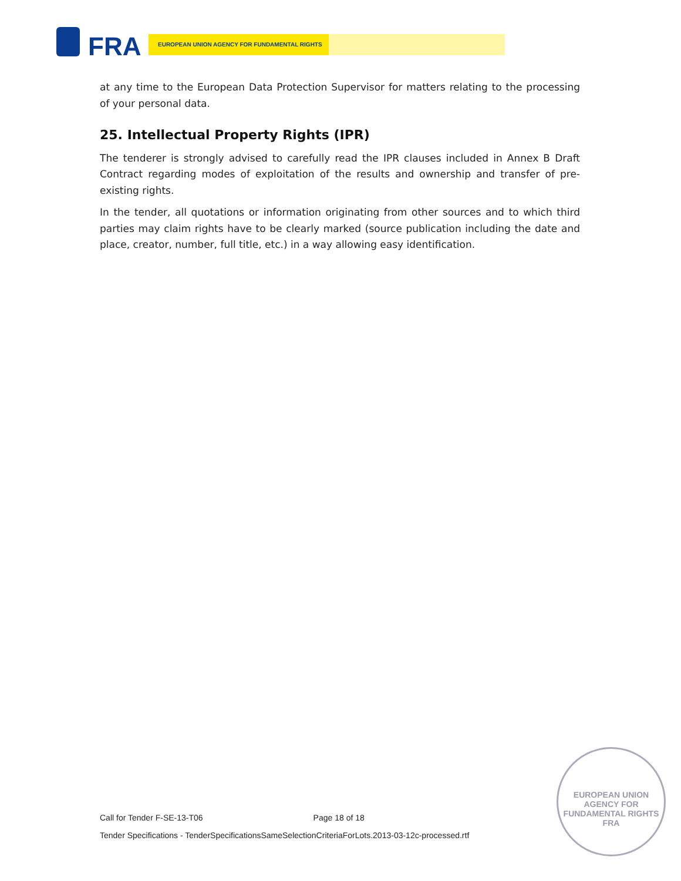FRA EUROPEAN UNION AGENCY FOR FUNDAMENTAL RIGHTS
at any time to the European Data Protection Supervisor for matters relating to the processing of your personal data.
25. Intellectual Property Rights (IPR)
The tenderer is strongly advised to carefully read the IPR clauses included in Annex B Draft Contract regarding modes of exploitation of the results and ownership and transfer of pre-existing rights.
In the tender, all quotations or information originating from other sources and to which third parties may claim rights have to be clearly marked (source publication including the date and place, creator, number, full title, etc.) in a way allowing easy identification.
Call for Tender F-SE-13-T06 Page 18 of 18
Tender Specifications - TenderSpecificationsSameSelectionCriteriaForLots.2013-03-12c-processed.rtf
EUROPEAN UNION AGENCY FOR FUNDAMENTAL RIGHTS
FRA